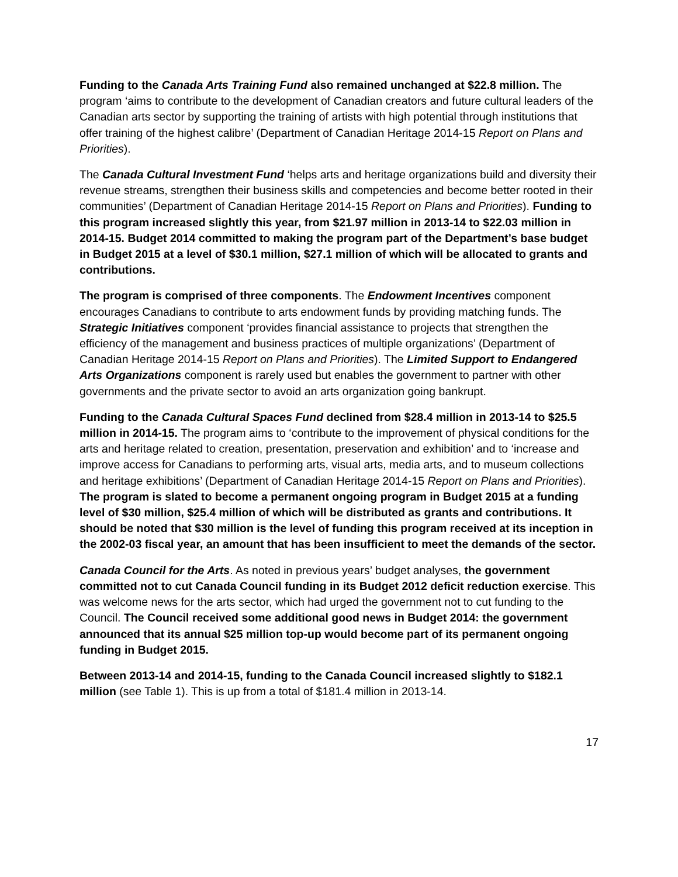Funding to the Canada Arts Training Fund also remained unchanged at $22.8 million. The program ‘aims to contribute to the development of Canadian creators and future cultural leaders of the Canadian arts sector by supporting the training of artists with high potential through institutions that offer training of the highest calibre’ (Department of Canadian Heritage 2014-15 Report on Plans and Priorities).
The Canada Cultural Investment Fund ‘helps arts and heritage organizations build and diversity their revenue streams, strengthen their business skills and competencies and become better rooted in their communities’ (Department of Canadian Heritage 2014-15 Report on Plans and Priorities). Funding to this program increased slightly this year, from $21.97 million in 2013-14 to $22.03 million in 2014-15. Budget 2014 committed to making the program part of the Department’s base budget in Budget 2015 at a level of $30.1 million, $27.1 million of which will be allocated to grants and contributions.
The program is comprised of three components. The Endowment Incentives component encourages Canadians to contribute to arts endowment funds by providing matching funds. The Strategic Initiatives component ‘provides financial assistance to projects that strengthen the efficiency of the management and business practices of multiple organizations’ (Department of Canadian Heritage 2014-15 Report on Plans and Priorities). The Limited Support to Endangered Arts Organizations component is rarely used but enables the government to partner with other governments and the private sector to avoid an arts organization going bankrupt.
Funding to the Canada Cultural Spaces Fund declined from $28.4 million in 2013-14 to $25.5 million in 2014-15. The program aims to ‘contribute to the improvement of physical conditions for the arts and heritage related to creation, presentation, preservation and exhibition’ and to ‘increase and improve access for Canadians to performing arts, visual arts, media arts, and to museum collections and heritage exhibitions’ (Department of Canadian Heritage 2014-15 Report on Plans and Priorities). The program is slated to become a permanent ongoing program in Budget 2015 at a funding level of $30 million, $25.4 million of which will be distributed as grants and contributions. It should be noted that $30 million is the level of funding this program received at its inception in the 2002-03 fiscal year, an amount that has been insufficient to meet the demands of the sector.
Canada Council for the Arts. As noted in previous years’ budget analyses, the government committed not to cut Canada Council funding in its Budget 2012 deficit reduction exercise. This was welcome news for the arts sector, which had urged the government not to cut funding to the Council. The Council received some additional good news in Budget 2014: the government announced that its annual $25 million top-up would become part of its permanent ongoing funding in Budget 2015.
Between 2013-14 and 2014-15, funding to the Canada Council increased slightly to $182.1 million (see Table 1). This is up from a total of $181.4 million in 2013-14.
17